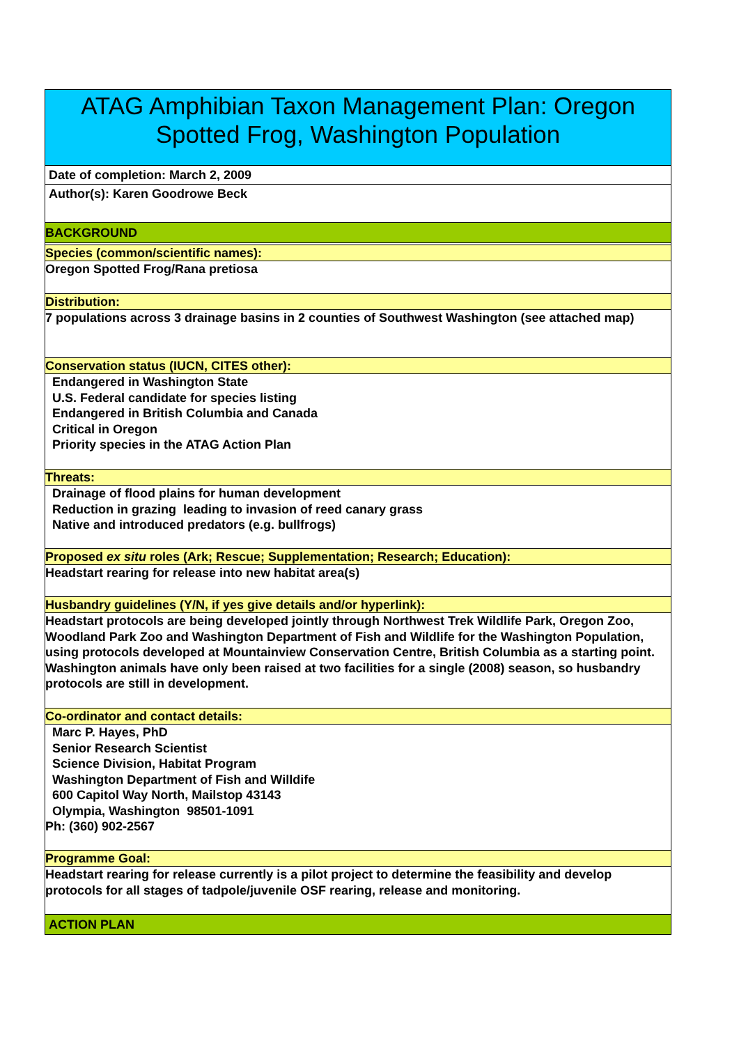ATAG Amphibian Taxon Management Plan: Oregon Spotted Frog, Washington Population
Date of completion: March 2, 2009
Author(s): Karen Goodrowe Beck
BACKGROUND
Species (common/scientific names):
Oregon Spotted Frog/Rana pretiosa
Distribution:
7 populations across 3 drainage basins in 2 counties of Southwest Washington (see attached map)
Conservation status (IUCN, CITES other):
Endangered in Washington State
U.S. Federal candidate for species listing
Endangered in British Columbia and Canada
Critical in Oregon
Priority species in the ATAG Action Plan
Threats:
Drainage of flood plains for human development
Reduction in grazing leading to invasion of reed canary grass
Native and introduced predators (e.g. bullfrogs)
Proposed ex situ roles (Ark; Rescue; Supplementation; Research; Education):
Headstart rearing for release into new habitat area(s)
Husbandry guidelines (Y/N, if yes give details and/or hyperlink):
Headstart protocols are being developed jointly through Northwest Trek Wildlife Park, Oregon Zoo, Woodland Park Zoo and Washington Department of Fish and Wildlife for the Washington Population, using protocols developed at Mountainview Conservation Centre, British Columbia as a starting point. Washington animals have only been raised at two facilities for a single (2008) season, so husbandry protocols are still in development.
Co-ordinator and contact details:
Marc P. Hayes, PhD
Senior Research Scientist
Science Division, Habitat Program
Washington Department of Fish and Willdife
600 Capitol Way North, Mailstop 43143
Olympia, Washington 98501-1091
Ph: (360) 902-2567
Programme Goal:
Headstart rearing for release currently is a pilot project to determine the feasibility and develop protocols for all stages of tadpole/juvenile OSF rearing, release and monitoring.
ACTION PLAN